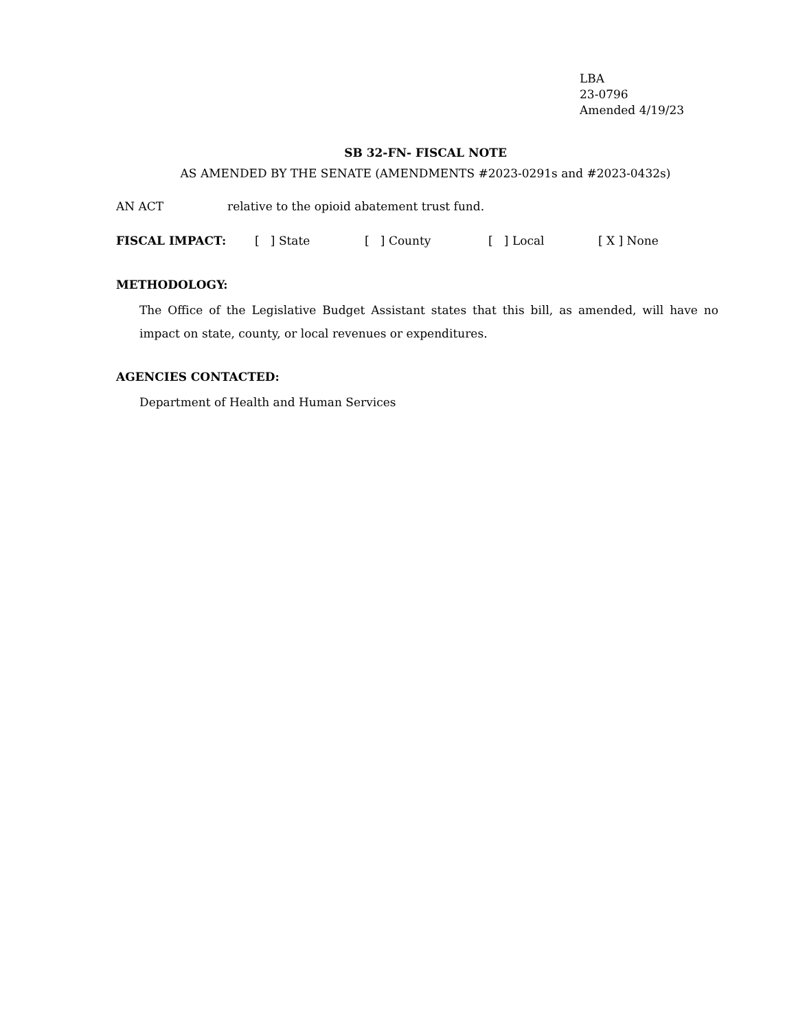LBA
23-0796
Amended 4/19/23
SB 32-FN- FISCAL NOTE
AS AMENDED BY THE SENATE (AMENDMENTS #2023-0291s and #2023-0432s)
AN ACT relative to the opioid abatement trust fund.
FISCAL IMPACT: [ ] State [ ] County [ ] Local [ X ] None
METHODOLOGY:
The Office of the Legislative Budget Assistant states that this bill, as amended, will have no impact on state, county, or local revenues or expenditures.
AGENCIES CONTACTED:
Department of Health and Human Services